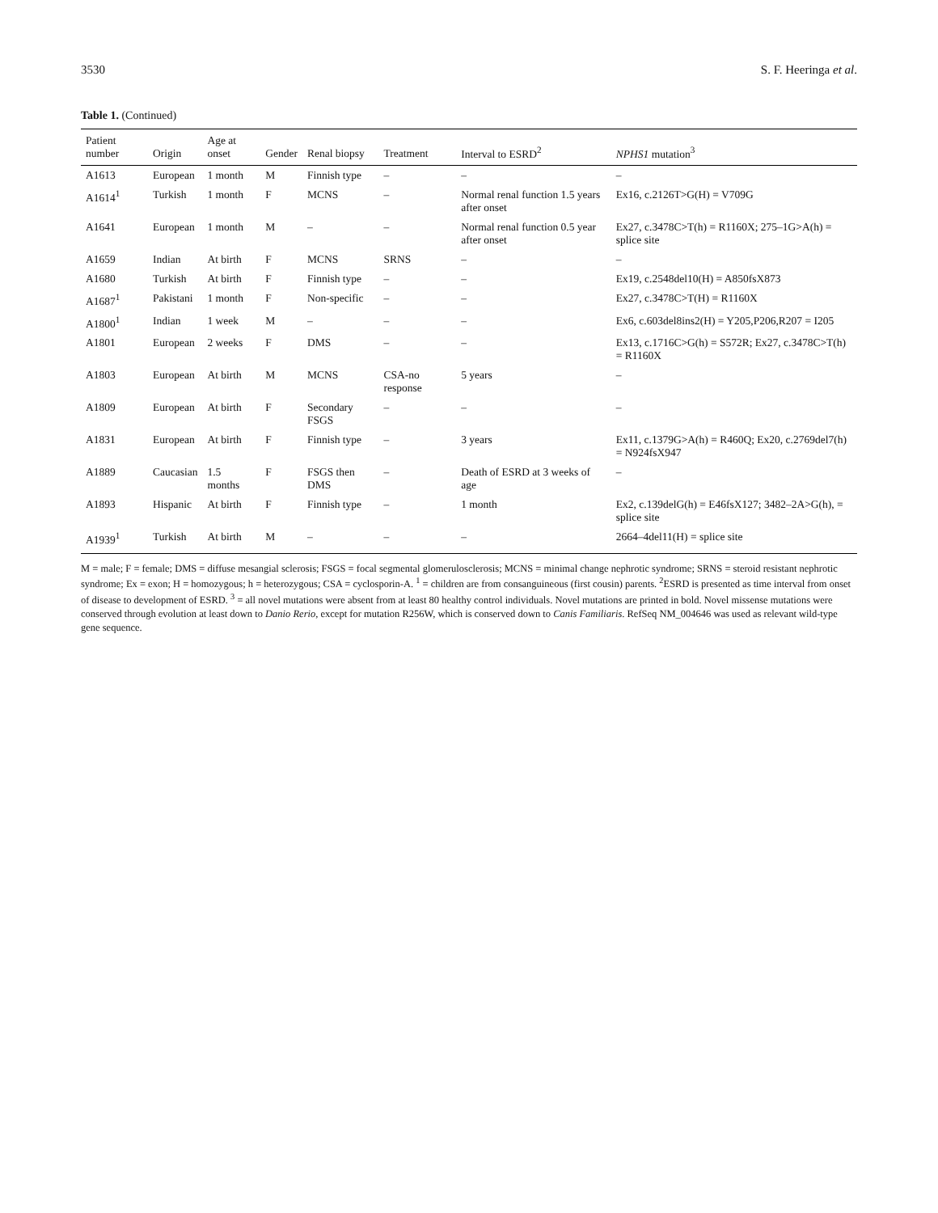3530 S. F. Heeringa et al.
Table 1. (Continued)
| Patient number | Origin | Age at onset | Gender | Renal biopsy | Treatment | Interval to ESRD<sup>2</sup> | NPHS1 mutation<sup>3</sup> |
| --- | --- | --- | --- | --- | --- | --- | --- |
| A1613 | European | 1 month | M | Finnish type | – | – | – |
| A1614<sup>1</sup> | Turkish | 1 month | F | MCNS | – | Normal renal function 1.5 years after onset | Ex16, c.2126T>G(H) = V709G |
| A1641 | European | 1 month | M | – | – | Normal renal function 0.5 year after onset | Ex27, c.3478C>T(h) = R1160X; 275–1G>A(h) = splice site |
| A1659 | Indian | At birth | F | MCNS | SRNS | – | – |
| A1680 | Turkish | At birth | F | Finnish type | – | – | Ex19, c.2548del10(H) = A850fsX873 |
| A1687<sup>1</sup> | Pakistani | 1 month | F | Non-specific | – | – | Ex27, c.3478C>T(H) = R1160X |
| A1800<sup>1</sup> | Indian | 1 week | M | – | – | – | Ex6, c.603del8ins2(H) = Y205,P206,R207 = I205 |
| A1801 | European | 2 weeks | F | DMS | – | – | Ex13, c.1716C>G(h) = S572R; Ex27, c.3478C>T(h) = R1160X |
| A1803 | European | At birth | M | MCNS | CSA-no response | 5 years | – |
| A1809 | European | At birth | F | Secondary FSGS | – | – | – |
| A1831 | European | At birth | F | Finnish type | – | 3 years | Ex11, c.1379G>A(h) = R460Q; Ex20, c.2769del7(h) = N924fsX947 |
| A1889 | Caucasian | 1.5 months | F | FSGS then DMS | – | Death of ESRD at 3 weeks of age | – |
| A1893 | Hispanic | At birth | F | Finnish type | – | 1 month | Ex2, c.139delG(h) = E46fsX127; 3482–2A>G(h), = splice site |
| A1939<sup>1</sup> | Turkish | At birth | M | – | – | – | 2664–4del11(H) = splice site |
M = male; F = female; DMS = diffuse mesangial sclerosis; FSGS = focal segmental glomerulosclerosis; MCNS = minimal change nephrotic syndrome; SRNS = steroid resistant nephrotic syndrome; Ex = exon; H = homozygous; h = heterozygous; CSA = cyclosporin-A. <sup>1</sup> = children are from consanguineous (first cousin) parents. <sup>2</sup>ESRD is presented as time interval from onset of disease to development of ESRD. <sup>3</sup> = all novel mutations were absent from at least 80 healthy control individuals. Novel mutations are printed in bold. Novel missense mutations were conserved through evolution at least down to Danio Rerio, except for mutation R256W, which is conserved down to Canis Familiaris. RefSeq NM_004646 was used as relevant wild-type gene sequence.